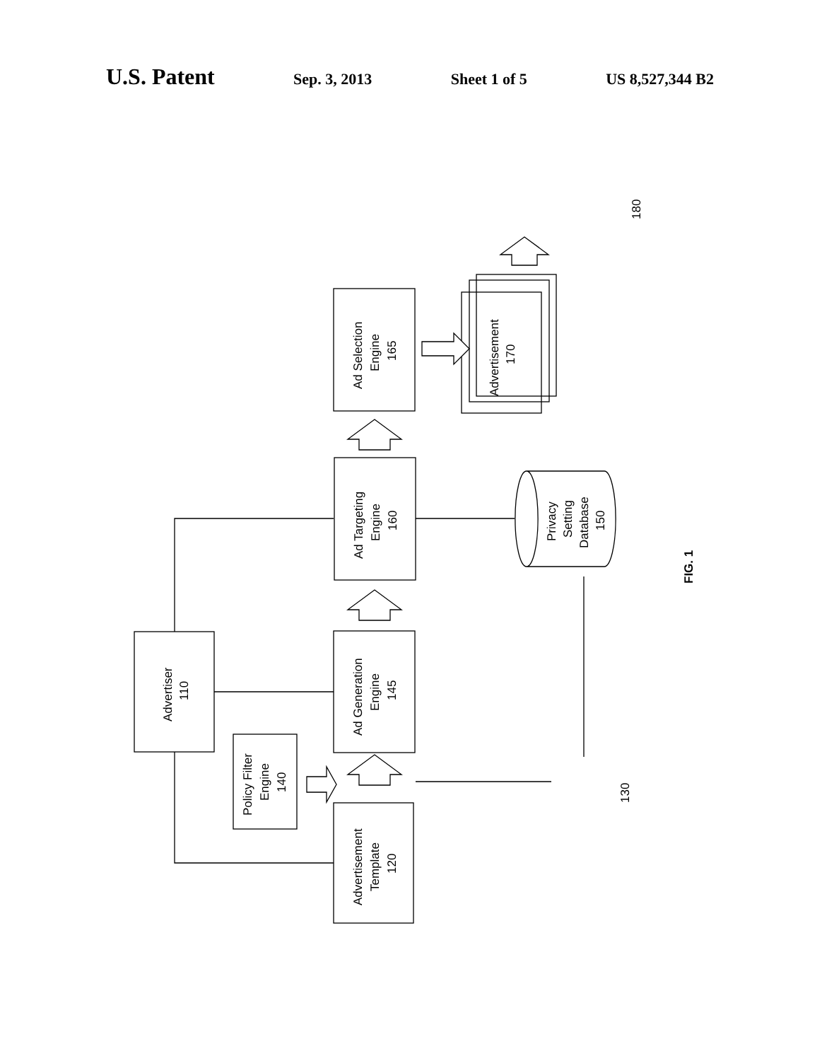U.S. Patent Sep. 3, 2013 Sheet 1 of 5 US 8,527,344 B2
Advertiser
110
Policy Filter
Engine
140
Ad Generation
Engine
145
Ad Targeting
Engine
160
Ad Selection
Engine
165
Advertisement
Template
120
Advertisement
170
Privacy
Setting
Database
150
130
180
FIG. 1